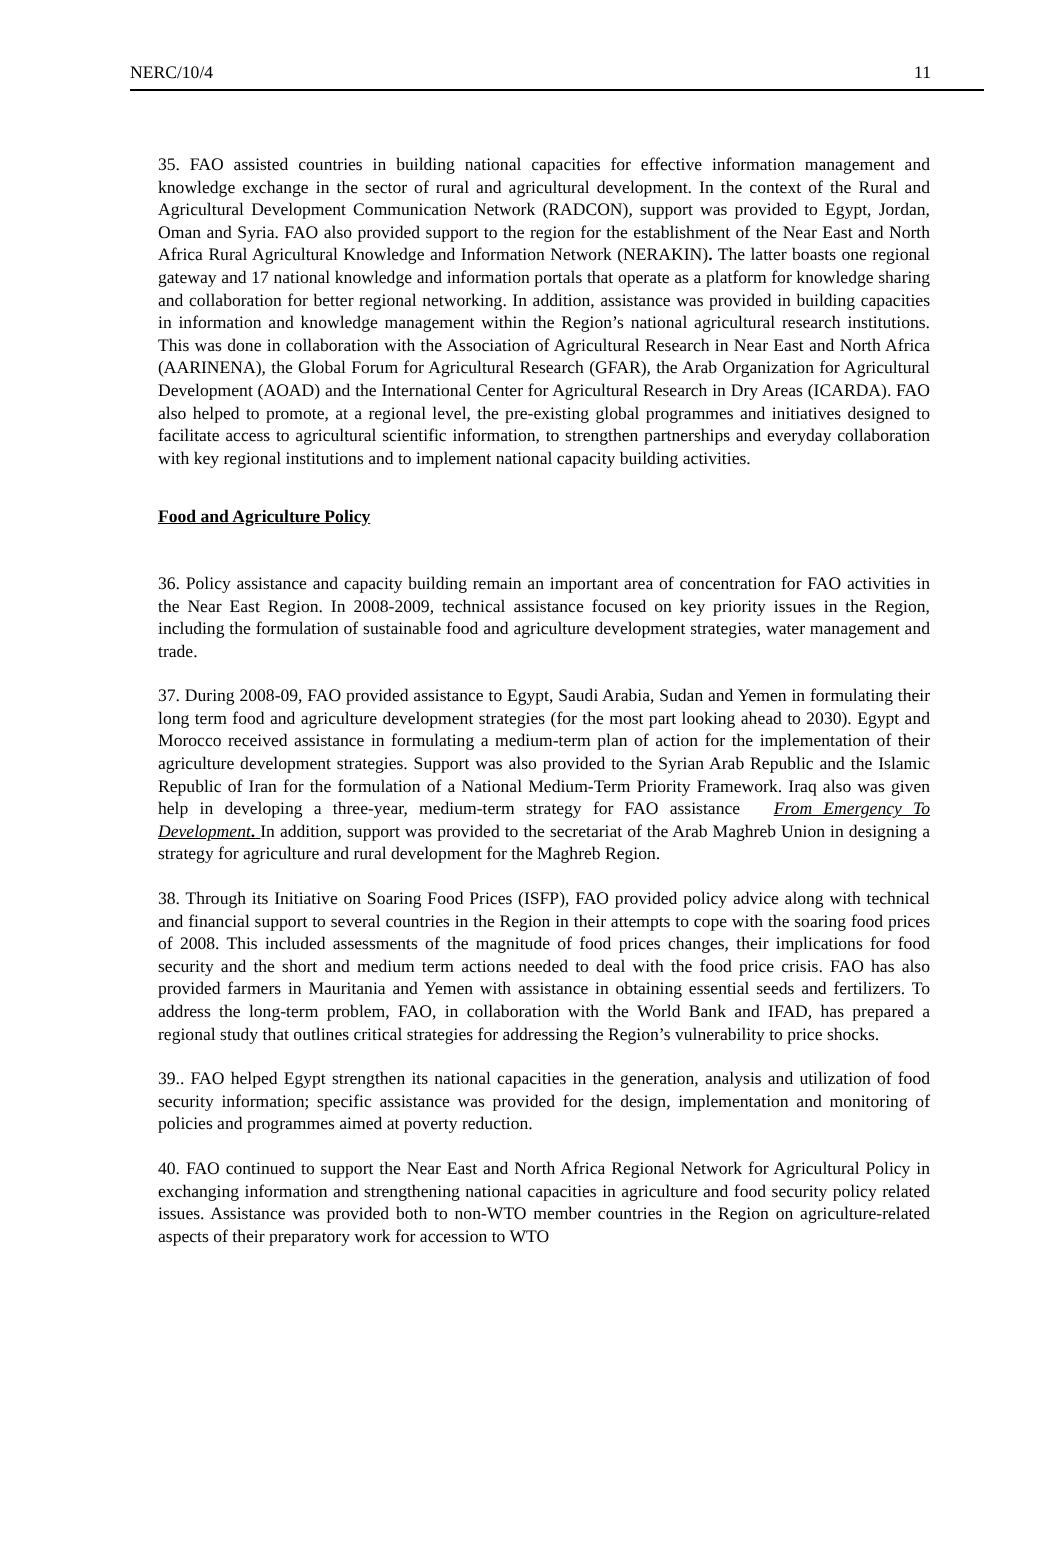NERC/10/4 11
35. FAO assisted countries in building national capacities for effective information management and knowledge exchange in the sector of rural and agricultural development. In the context of the Rural and Agricultural Development Communication Network (RADCON), support was provided to Egypt, Jordan, Oman and Syria. FAO also provided support to the region for the establishment of the Near East and North Africa Rural Agricultural Knowledge and Information Network (NERAKIN). The latter boasts one regional gateway and 17 national knowledge and information portals that operate as a platform for knowledge sharing and collaboration for better regional networking. In addition, assistance was provided in building capacities in information and knowledge management within the Region’s national agricultural research institutions. This was done in collaboration with the Association of Agricultural Research in Near East and North Africa (AARINENA), the Global Forum for Agricultural Research (GFAR), the Arab Organization for Agricultural Development (AOAD) and the International Center for Agricultural Research in Dry Areas (ICARDA). FAO also helped to promote, at a regional level, the pre-existing global programmes and initiatives designed to facilitate access to agricultural scientific information, to strengthen partnerships and everyday collaboration with key regional institutions and to implement national capacity building activities.
Food and Agriculture Policy
36. Policy assistance and capacity building remain an important area of concentration for FAO activities in the Near East Region. In 2008-2009, technical assistance focused on key priority issues in the Region, including the formulation of sustainable food and agriculture development strategies, water management and trade.
37. During 2008-09, FAO provided assistance to Egypt, Saudi Arabia, Sudan and Yemen in formulating their long term food and agriculture development strategies (for the most part looking ahead to 2030). Egypt and Morocco received assistance in formulating a medium-term plan of action for the implementation of their agriculture development strategies. Support was also provided to the Syrian Arab Republic and the Islamic Republic of Iran for the formulation of a National Medium-Term Priority Framework. Iraq also was given help in developing a three-year, medium-term strategy for FAO assistance From Emergency To Development. In addition, support was provided to the secretariat of the Arab Maghreb Union in designing a strategy for agriculture and rural development for the Maghreb Region.
38. Through its Initiative on Soaring Food Prices (ISFP), FAO provided policy advice along with technical and financial support to several countries in the Region in their attempts to cope with the soaring food prices of 2008. This included assessments of the magnitude of food prices changes, their implications for food security and the short and medium term actions needed to deal with the food price crisis. FAO has also provided farmers in Mauritania and Yemen with assistance in obtaining essential seeds and fertilizers. To address the long-term problem, FAO, in collaboration with the World Bank and IFAD, has prepared a regional study that outlines critical strategies for addressing the Region’s vulnerability to price shocks.
39.. FAO helped Egypt strengthen its national capacities in the generation, analysis and utilization of food security information; specific assistance was provided for the design, implementation and monitoring of policies and programmes aimed at poverty reduction.
40. FAO continued to support the Near East and North Africa Regional Network for Agricultural Policy in exchanging information and strengthening national capacities in agriculture and food security policy related issues. Assistance was provided both to non-WTO member countries in the Region on agriculture-related aspects of their preparatory work for accession to WTO